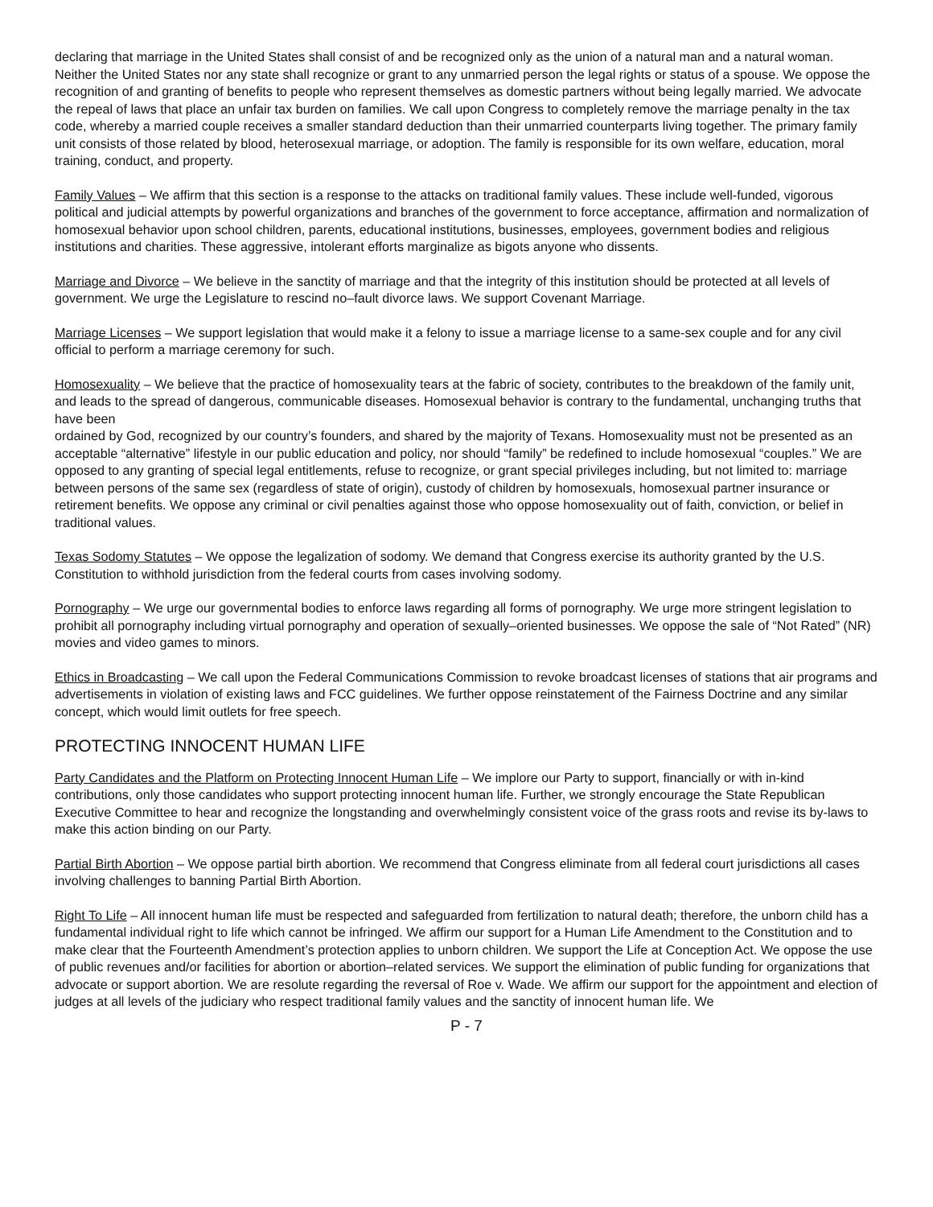declaring that marriage in the United States shall consist of and be recognized only as the union of a natural man and a natural woman. Neither the United States nor any state shall recognize or grant to any unmarried person the legal rights or status of a spouse. We oppose the recognition of and granting of benefits to people who represent themselves as domestic partners without being legally married. We advocate the repeal of laws that place an unfair tax burden on families. We call upon Congress to completely remove the marriage penalty in the tax code, whereby a married couple receives a smaller standard deduction than their unmarried counterparts living together. The primary family unit consists of those related by blood, heterosexual marriage, or adoption. The family is responsible for its own welfare, education, moral training, conduct, and property.
Family Values – We affirm that this section is a response to the attacks on traditional family values. These include well-funded, vigorous political and judicial attempts by powerful organizations and branches of the government to force acceptance, affirmation and normalization of homosexual behavior upon school children, parents, educational institutions, businesses, employees, government bodies and religious institutions and charities. These aggressive, intolerant efforts marginalize as bigots anyone who dissents.
Marriage and Divorce – We believe in the sanctity of marriage and that the integrity of this institution should be protected at all levels of government. We urge the Legislature to rescind no–fault divorce laws. We support Covenant Marriage.
Marriage Licenses – We support legislation that would make it a felony to issue a marriage license to a same-sex couple and for any civil official to perform a marriage ceremony for such.
Homosexuality – We believe that the practice of homosexuality tears at the fabric of society, contributes to the breakdown of the family unit, and leads to the spread of dangerous, communicable diseases. Homosexual behavior is contrary to the fundamental, unchanging truths that have been
ordained by God, recognized by our country’s founders, and shared by the majority of Texans. Homosexuality must not be presented as an acceptable “alternative” lifestyle in our public education and policy, nor should “family” be redefined to include homosexual “couples.” We are opposed to any granting of special legal entitlements, refuse to recognize, or grant special privileges including, but not limited to: marriage between persons of the same sex (regardless of state of origin), custody of children by homosexuals, homosexual partner insurance or retirement benefits. We oppose any criminal or civil penalties against those who oppose homosexuality out of faith, conviction, or belief in traditional values.
Texas Sodomy Statutes – We oppose the legalization of sodomy. We demand that Congress exercise its authority granted by the U.S. Constitution to withhold jurisdiction from the federal courts from cases involving sodomy.
Pornography – We urge our governmental bodies to enforce laws regarding all forms of pornography. We urge more stringent legislation to prohibit all pornography including virtual pornography and operation of sexually–oriented businesses. We oppose the sale of “Not Rated” (NR) movies and video games to minors.
Ethics in Broadcasting – We call upon the Federal Communications Commission to revoke broadcast licenses of stations that air programs and advertisements in violation of existing laws and FCC guidelines. We further oppose reinstatement of the Fairness Doctrine and any similar concept, which would limit outlets for free speech.
PROTECTING INNOCENT HUMAN LIFE
Party Candidates and the Platform on Protecting Innocent Human Life – We implore our Party to support, financially or with in-kind contributions, only those candidates who support protecting innocent human life. Further, we strongly encourage the State Republican Executive Committee to hear and recognize the longstanding and overwhelmingly consistent voice of the grass roots and revise its by-laws to make this action binding on our Party.
Partial Birth Abortion – We oppose partial birth abortion. We recommend that Congress eliminate from all federal court jurisdictions all cases involving challenges to banning Partial Birth Abortion.
Right To Life – All innocent human life must be respected and safeguarded from fertilization to natural death; therefore, the unborn child has a fundamental individual right to life which cannot be infringed. We affirm our support for a Human Life Amendment to the Constitution and to make clear that the Fourteenth Amendment’s protection applies to unborn children. We support the Life at Conception Act. We oppose the use of public revenues and/or facilities for abortion or abortion–related services. We support the elimination of public funding for organizations that advocate or support abortion. We are resolute regarding the reversal of Roe v. Wade. We affirm our support for the appointment and election of judges at all levels of the judiciary who respect traditional family values and the sanctity of innocent human life. We
P - 7